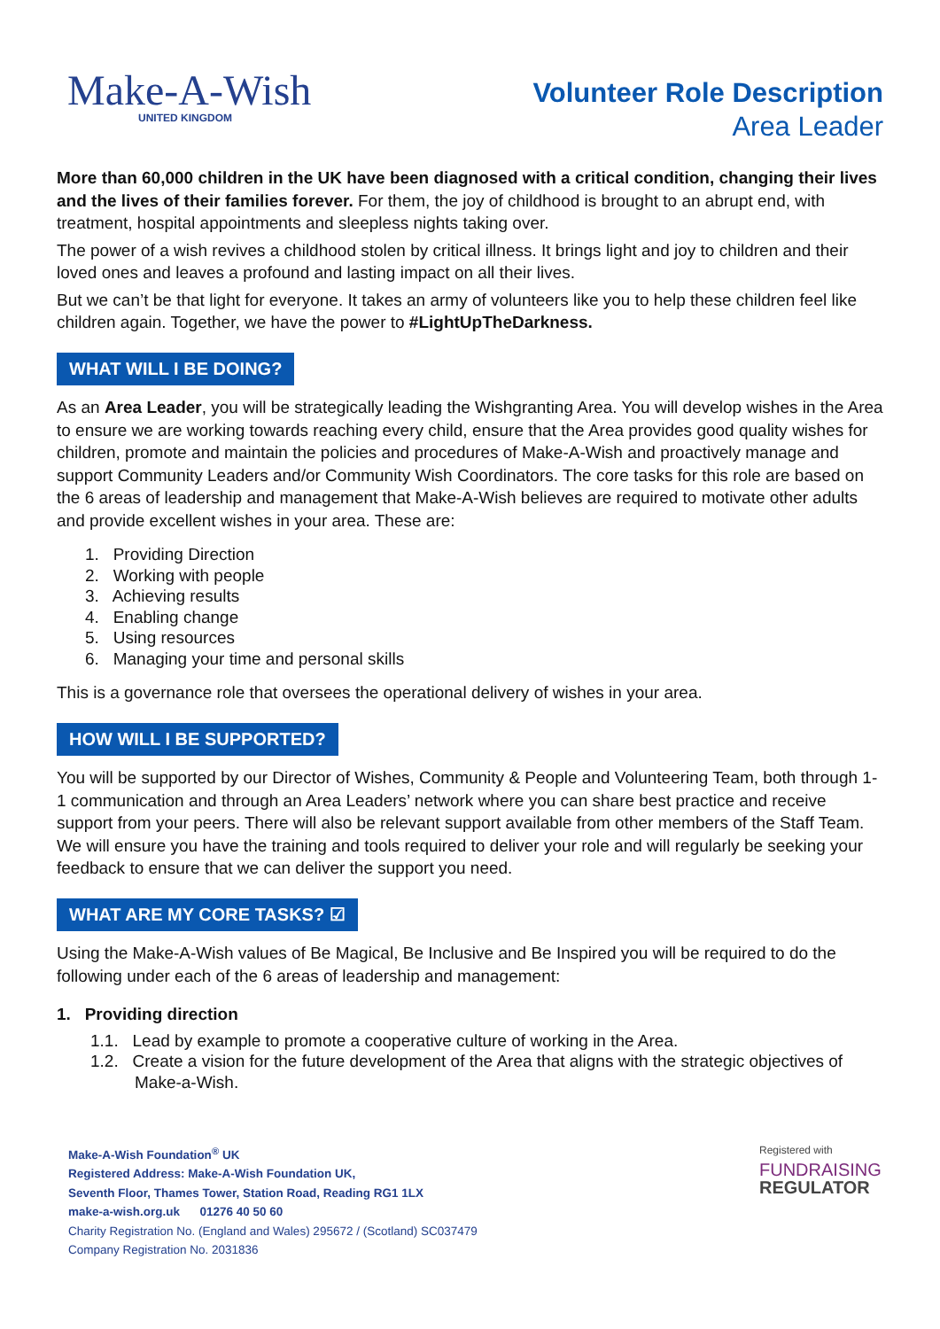Make-A-Wish
UNITED KINGDOM
Volunteer Role Description
Area Leader
More than 60,000 children in the UK have been diagnosed with a critical condition, changing their lives and the lives of their families forever. For them, the joy of childhood is brought to an abrupt end, with treatment, hospital appointments and sleepless nights taking over.
The power of a wish revives a childhood stolen by critical illness. It brings light and joy to children and their loved ones and leaves a profound and lasting impact on all their lives.
But we can’t be that light for everyone. It takes an army of volunteers like you to help these children feel like children again. Together, we have the power to #LightUpTheDarkness.
WHAT WILL I BE DOING?
As an Area Leader, you will be strategically leading the Wishgranting Area. You will develop wishes in the Area to ensure we are working towards reaching every child, ensure that the Area provides good quality wishes for children, promote and maintain the policies and procedures of Make-A-Wish and proactively manage and support Community Leaders and/or Community Wish Coordinators. The core tasks for this role are based on the 6 areas of leadership and management that Make-A-Wish believes are required to motivate other adults and provide excellent wishes in your area. These are:
1. Providing Direction
2. Working with people
3. Achieving results
4. Enabling change
5. Using resources
6. Managing your time and personal skills
This is a governance role that oversees the operational delivery of wishes in your area.
HOW WILL I BE SUPPORTED?
You will be supported by our Director of Wishes, Community & People and Volunteering Team, both through 1-1 communication and through an Area Leaders’ network where you can share best practice and receive support from your peers. There will also be relevant support available from other members of the Staff Team. We will ensure you have the training and tools required to deliver your role and will regularly be seeking your feedback to ensure that we can deliver the support you need.
WHAT ARE MY CORE TASKS? ☑
Using the Make-A-Wish values of Be Magical, Be Inclusive and Be Inspired you will be required to do the following under each of the 6 areas of leadership and management:
1. Providing direction
1.1. Lead by example to promote a cooperative culture of working in the Area.
1.2. Create a vision for the future development of the Area that aligns with the strategic objectives of
Make-a-Wish.
Make-A-Wish Foundation<sup>®</sup> UK
Registered Address: Make-A-Wish Foundation UK,
Seventh Floor, Thames Tower, Station Road, Reading RG1 1LX
make-a-wish.org.uk 01276 40 50 60
Charity Registration No. (England and Wales) 295672 / (Scotland) SC037479
Company Registration No. 2031836
Registered with
FUNDRAISING
REGULATOR